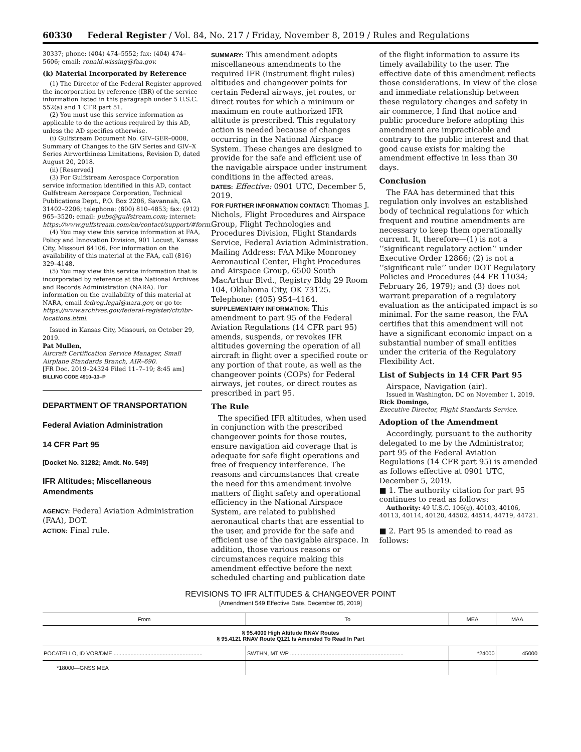60330 Federal Register / Vol. 84, No. 217 / Friday, November 8, 2019 / Rules and Regulations
30337; phone: (404) 474–5552; fax: (404) 474–5606; email: ronald.wissing@faa.gov.
(k) Material Incorporated by Reference
(1) The Director of the Federal Register approved the incorporation by reference (IBR) of the service information listed in this paragraph under 5 U.S.C. 552(a) and 1 CFR part 51.
(2) You must use this service information as applicable to do the actions required by this AD, unless the AD specifies otherwise.
(i) Gulfstream Document No. GIV–GER–0008, Summary of Changes to the GIV Series and GIV–X Series Airworthiness Limitations, Revision D, dated August 20, 2018.
(ii) [Reserved]
(3) For Gulfstream Aerospace Corporation service information identified in this AD, contact Gulfstream Aerospace Corporation, Technical Publications Dept., P.O. Box 2206, Savannah, GA 31402–2206; telephone: (800) 810–4853; fax: (912) 965–3520; email: pubs@gulfstream.com; internet: https://www.gulfstream.com/en/contact/support/#form.
(4) You may view this service information at FAA, Policy and Innovation Division, 901 Locust, Kansas City, Missouri 64106. For information on the availability of this material at the FAA, call (816) 329–4148.
(5) You may view this service information that is incorporated by reference at the National Archives and Records Administration (NARA). For information on the availability of this material at NARA, email fedreg.legal@nara.gov, or go to: https://www.archives.gov/federal-register/cfr/ibr-locations.html.
Issued in Kansas City, Missouri, on October 29, 2019.
Pat Mullen,
Aircraft Certification Service Manager, Small Airplane Standards Branch, AIR–690.
[FR Doc. 2019–24324 Filed 11–7–19; 8:45 am]
BILLING CODE 4910–13–P
DEPARTMENT OF TRANSPORTATION
Federal Aviation Administration
14 CFR Part 95
[Docket No. 31282; Amdt. No. 549]
IFR Altitudes; Miscellaneous Amendments
AGENCY: Federal Aviation Administration (FAA), DOT.
ACTION: Final rule.
SUMMARY: This amendment adopts miscellaneous amendments to the required IFR (instrument flight rules) altitudes and changeover points for certain Federal airways, jet routes, or direct routes for which a minimum or maximum en route authorized IFR altitude is prescribed. This regulatory action is needed because of changes occurring in the National Airspace System. These changes are designed to provide for the safe and efficient use of the navigable airspace under instrument conditions in the affected areas.
DATES: Effective: 0901 UTC, December 5, 2019.
FOR FURTHER INFORMATION CONTACT: Thomas J. Nichols, Flight Procedures and Airspace Group, Flight Technologies and Procedures Division, Flight Standards Service, Federal Aviation Administration. Mailing Address: FAA Mike Monroney Aeronautical Center, Flight Procedures and Airspace Group, 6500 South MacArthur Blvd., Registry Bldg 29 Room 104, Oklahoma City, OK 73125. Telephone: (405) 954–4164.
SUPPLEMENTARY INFORMATION: This amendment to part 95 of the Federal Aviation Regulations (14 CFR part 95) amends, suspends, or revokes IFR altitudes governing the operation of all aircraft in flight over a specified route or any portion of that route, as well as the changeover points (COPs) for Federal airways, jet routes, or direct routes as prescribed in part 95.
The Rule
The specified IFR altitudes, when used in conjunction with the prescribed changeover points for those routes, ensure navigation aid coverage that is adequate for safe flight operations and free of frequency interference. The reasons and circumstances that create the need for this amendment involve matters of flight safety and operational efficiency in the National Airspace System, are related to published aeronautical charts that are essential to the user, and provide for the safe and efficient use of the navigable airspace. In addition, those various reasons or circumstances require making this amendment effective before the next scheduled charting and publication date
of the flight information to assure its timely availability to the user. The effective date of this amendment reflects those considerations. In view of the close and immediate relationship between these regulatory changes and safety in air commerce, I find that notice and public procedure before adopting this amendment are impracticable and contrary to the public interest and that good cause exists for making the amendment effective in less than 30 days.
Conclusion
The FAA has determined that this regulation only involves an established body of technical regulations for which frequent and routine amendments are necessary to keep them operationally current. It, therefore—(1) is not a ‘‘significant regulatory action’’ under Executive Order 12866; (2) is not a ‘‘significant rule’’ under DOT Regulatory Policies and Procedures (44 FR 11034; February 26, 1979); and (3) does not warrant preparation of a regulatory evaluation as the anticipated impact is so minimal. For the same reason, the FAA certifies that this amendment will not have a significant economic impact on a substantial number of small entities under the criteria of the Regulatory Flexibility Act.
List of Subjects in 14 CFR Part 95
Airspace, Navigation (air).
Issued in Washington, DC on November 1, 2019.
Rick Domingo,
Executive Director, Flight Standards Service.
Adoption of the Amendment
Accordingly, pursuant to the authority delegated to me by the Administrator, part 95 of the Federal Aviation Regulations (14 CFR part 95) is amended as follows effective at 0901 UTC, December 5, 2019.
■ 1. The authority citation for part 95 continues to read as follows:
Authority: 49 U.S.C. 106(g), 40103, 40106, 40113, 40114, 40120, 44502, 44514, 44719, 44721.
■ 2. Part 95 is amended to read as follows:
REVISIONS TO IFR ALTITUDES & CHANGEOVER POINT
[Amendment 549 Effective Date, December 05, 2019]
| From | To | MEA | MAA |
| --- | --- | --- | --- |
| § 95.4000 High Altitude RNAV Routes § 95.4121 RNAV Route Q121 Is Amended To Read In Part | | | |
| POCATELLO, ID VOR/DME .......................................................... | SWTHN, MT WP .......................................................................... | *24000 | 45000 |
| *18000—GNSS MEA | | | |